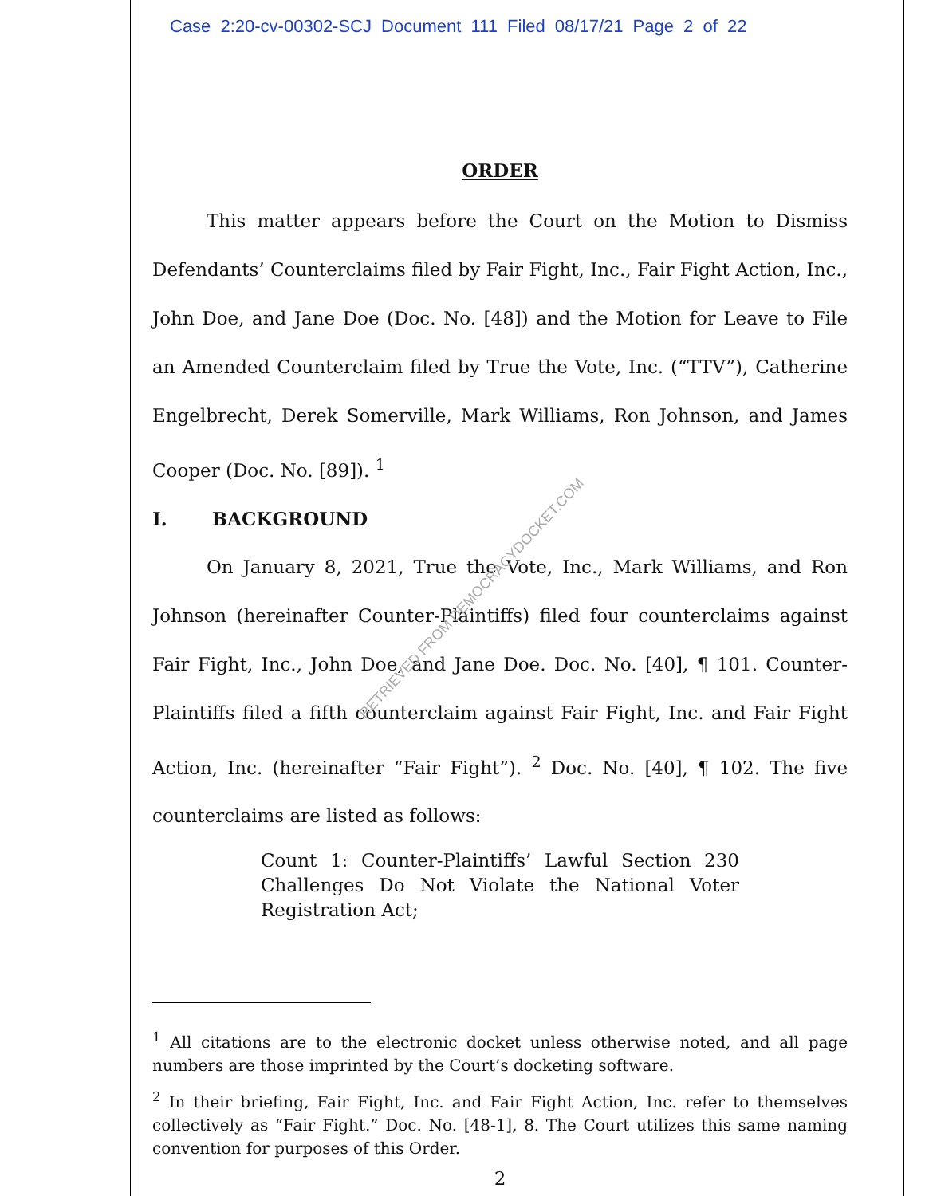Case 2:20-cv-00302-SCJ Document 111 Filed 08/17/21 Page 2 of 22
ORDER
This matter appears before the Court on the Motion to Dismiss Defendants’ Counterclaims filed by Fair Fight, Inc., Fair Fight Action, Inc., John Doe, and Jane Doe (Doc. No. [48]) and the Motion for Leave to File an Amended Counterclaim filed by True the Vote, Inc. (“TTV”), Catherine Engelbrecht, Derek Somerville, Mark Williams, Ron Johnson, and James Cooper (Doc. No. [89]). <sup>1</sup>
I. BACKGROUND
On January 8, 2021, True the Vote, Inc., Mark Williams, and Ron Johnson (hereinafter Counter-Plaintiffs) filed four counterclaims against Fair Fight, Inc., John Doe, and Jane Doe. Doc. No. [40], ¶ 101. Counter-Plaintiffs filed a fifth counterclaim against Fair Fight, Inc. and Fair Fight Action, Inc. (hereinafter “Fair Fight”). <sup>2</sup> Doc. No. [40], ¶ 102. The five counterclaims are listed as follows:
Count 1: Counter-Plaintiffs’ Lawful Section 230 Challenges Do Not Violate the National Voter Registration Act;
<sup>1</sup> All citations are to the electronic docket unless otherwise noted, and all page numbers are those imprinted by the Court’s docketing software.
<sup>2</sup> In their briefing, Fair Fight, Inc. and Fair Fight Action, Inc. refer to themselves collectively as “Fair Fight.” Doc. No. [48-1], 8. The Court utilizes this same naming convention for purposes of this Order.
2
RETRIEVED FROM DEMOCRACYDOCKET.COM